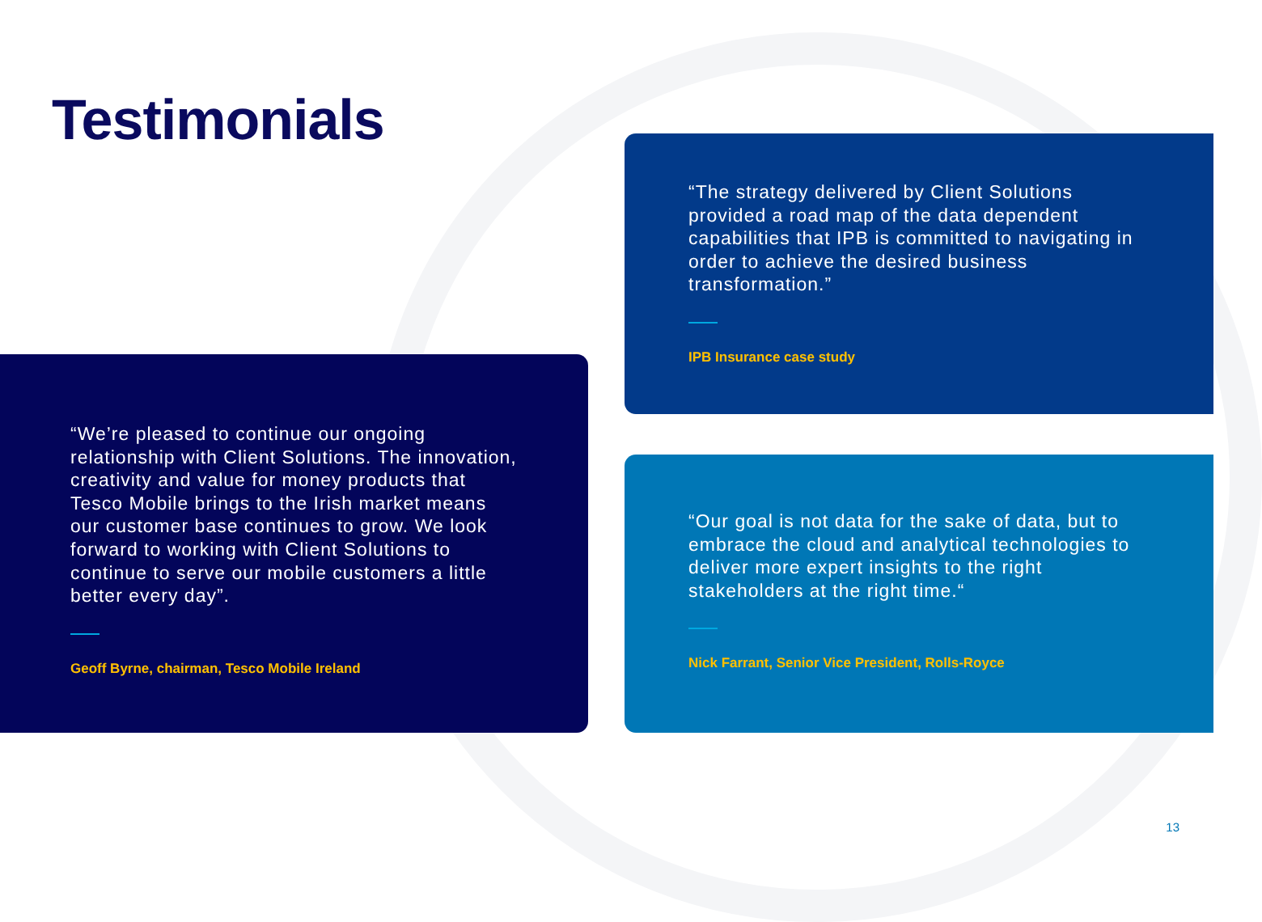Testimonials
“We’re pleased to continue our ongoing relationship with Client Solutions. The innovation, creativity and value for money products that Tesco Mobile brings to the Irish market means our customer base continues to grow. We look forward to working with Client Solutions to continue to serve our mobile customers a little better every day”.
Geoff Byrne, chairman, Tesco Mobile Ireland
“The strategy delivered by Client Solutions provided a road map of the data dependent capabilities that IPB is committed to navigating in order to achieve the desired business transformation.”
IPB Insurance case study
“Our goal is not data for the sake of data, but to embrace the cloud and analytical technologies to deliver more expert insights to the right stakeholders at the right time.“
Nick Farrant, Senior Vice President, Rolls-Royce
13